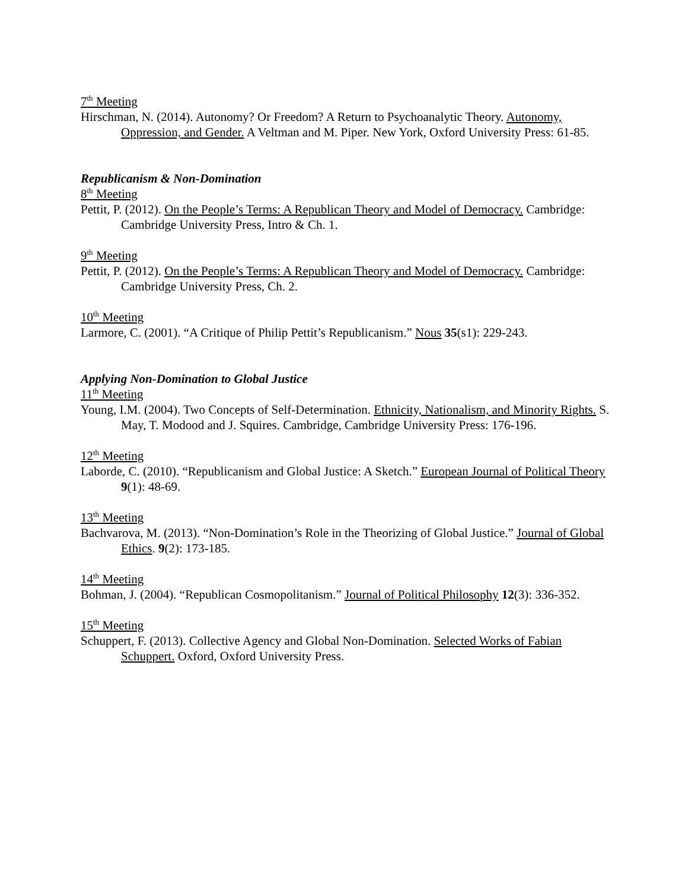7<sup>th</sup> Meeting
Hirschman, N. (2014). Autonomy? Or Freedom? A Return to Psychoanalytic Theory. Autonomy, Oppression, and Gender. A Veltman and M. Piper. New York, Oxford University Press: 61-85.
Republicanism & Non-Domination
8<sup>th</sup> Meeting
Pettit, P. (2012). On the People’s Terms: A Republican Theory and Model of Democracy. Cambridge: Cambridge University Press, Intro & Ch. 1.
9<sup>th</sup> Meeting
Pettit, P. (2012). On the People’s Terms: A Republican Theory and Model of Democracy. Cambridge: Cambridge University Press, Ch. 2.
10<sup>th</sup> Meeting
Larmore, C. (2001). “A Critique of Philip Pettit’s Republicanism.” Nous 35(s1): 229-243.
Applying Non-Domination to Global Justice
11<sup>th</sup> Meeting
Young, I.M. (2004). Two Concepts of Self-Determination. Ethnicity, Nationalism, and Minority Rights. S. May, T. Modood and J. Squires. Cambridge, Cambridge University Press: 176-196.
12<sup>th</sup> Meeting
Laborde, C. (2010). “Republicanism and Global Justice: A Sketch.” European Journal of Political Theory 9(1): 48-69.
13<sup>th</sup> Meeting
Bachvarova, M. (2013). “Non-Domination’s Role in the Theorizing of Global Justice.” Journal of Global Ethics. 9(2): 173-185.
14<sup>th</sup> Meeting
Bohman, J. (2004). “Republican Cosmopolitanism.” Journal of Political Philosophy 12(3): 336-352.
15<sup>th</sup> Meeting
Schuppert, F. (2013). Collective Agency and Global Non-Domination. Selected Works of Fabian Schuppert. Oxford, Oxford University Press.